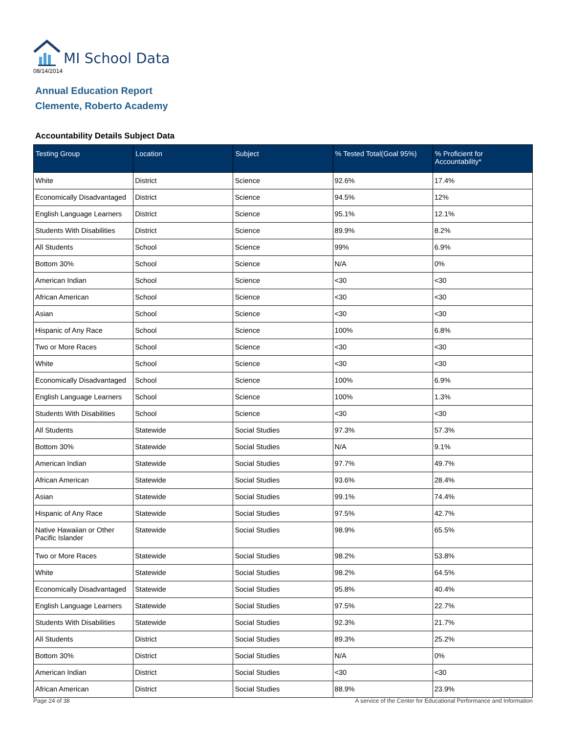MI School Data
08/14/2014
Annual Education Report
Clemente, Roberto Academy
Accountability Details Subject Data
| Testing Group | Location | Subject | % Tested Total(Goal 95%) | % Proficient for Accountability* |
| --- | --- | --- | --- | --- |
| White | District | Science | 92.6% | 17.4% |
| Economically Disadvantaged | District | Science | 94.5% | 12% |
| English Language Learners | District | Science | 95.1% | 12.1% |
| Students With Disabilities | District | Science | 89.9% | 8.2% |
| All Students | School | Science | 99% | 6.9% |
| Bottom 30% | School | Science | N/A | 0% |
| American Indian | School | Science | <30 | <30 |
| African American | School | Science | <30 | <30 |
| Asian | School | Science | <30 | <30 |
| Hispanic of Any Race | School | Science | 100% | 6.8% |
| Two or More Races | School | Science | <30 | <30 |
| White | School | Science | <30 | <30 |
| Economically Disadvantaged | School | Science | 100% | 6.9% |
| English Language Learners | School | Science | 100% | 1.3% |
| Students With Disabilities | School | Science | <30 | <30 |
| All Students | Statewide | Social Studies | 97.3% | 57.3% |
| Bottom 30% | Statewide | Social Studies | N/A | 9.1% |
| American Indian | Statewide | Social Studies | 97.7% | 49.7% |
| African American | Statewide | Social Studies | 93.6% | 28.4% |
| Asian | Statewide | Social Studies | 99.1% | 74.4% |
| Hispanic of Any Race | Statewide | Social Studies | 97.5% | 42.7% |
| Native Hawaiian or Other Pacific Islander | Statewide | Social Studies | 98.9% | 65.5% |
| Two or More Races | Statewide | Social Studies | 98.2% | 53.8% |
| White | Statewide | Social Studies | 98.2% | 64.5% |
| Economically Disadvantaged | Statewide | Social Studies | 95.8% | 40.4% |
| English Language Learners | Statewide | Social Studies | 97.5% | 22.7% |
| Students With Disabilities | Statewide | Social Studies | 92.3% | 21.7% |
| All Students | District | Social Studies | 89.3% | 25.2% |
| Bottom 30% | District | Social Studies | N/A | 0% |
| American Indian | District | Social Studies | <30 | <30 |
| African American | District | Social Studies | 88.9% | 23.9% |
Page 24 of 38 A service of the Center for Educational Performance and Information